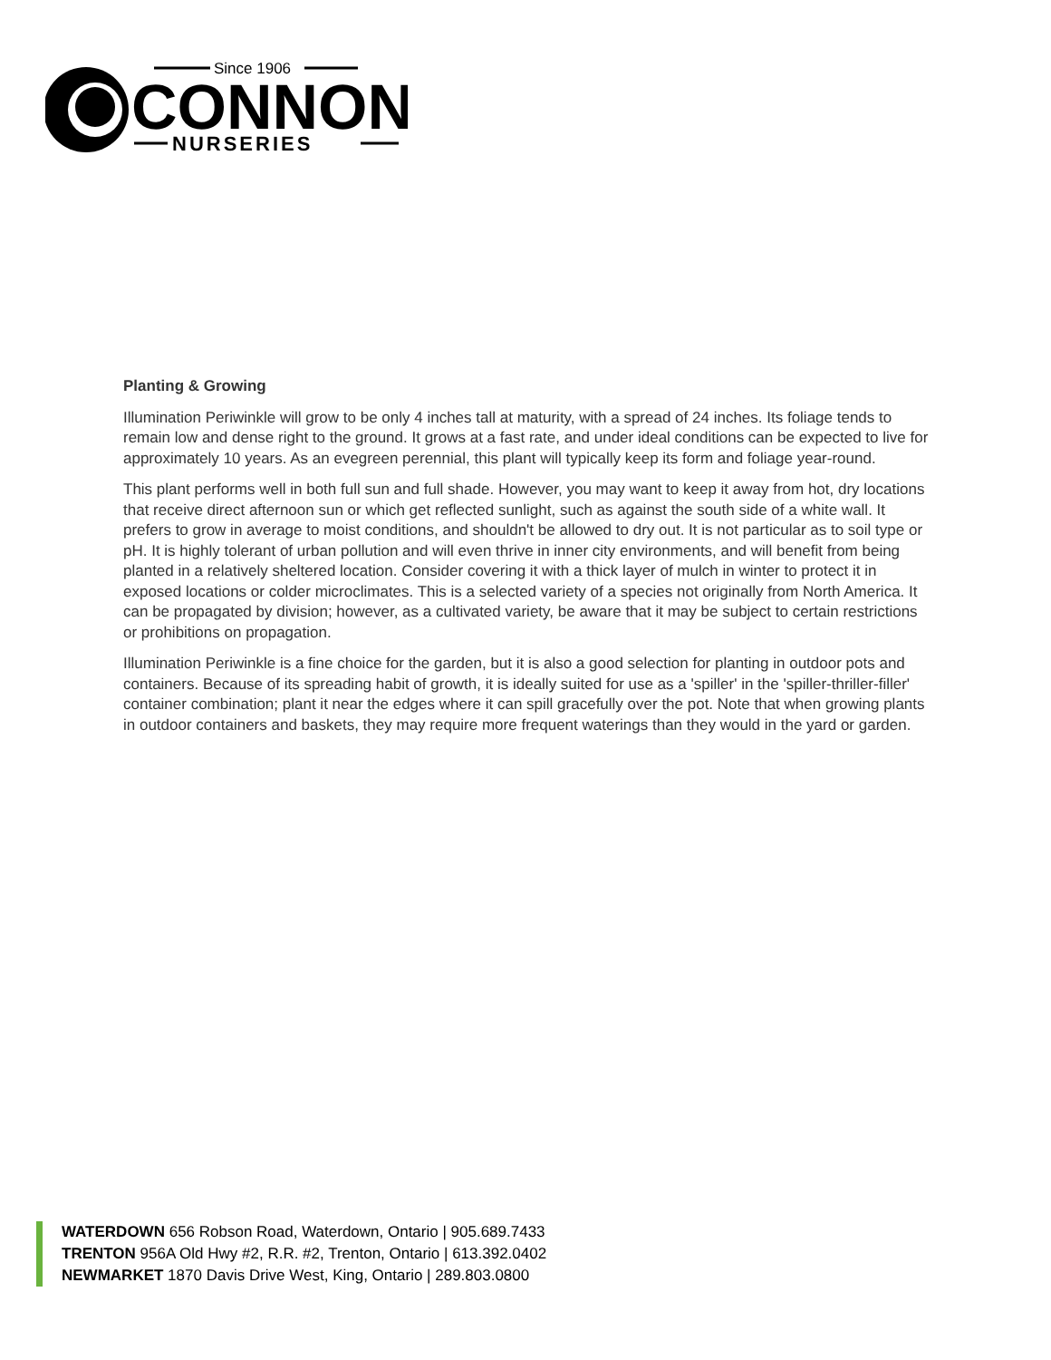Since 1906
CONNON
NURSERIES
Planting & Growing
Illumination Periwinkle will grow to be only 4 inches tall at maturity, with a spread of 24 inches. Its foliage tends to remain low and dense right to the ground. It grows at a fast rate, and under ideal conditions can be expected to live for approximately 10 years. As an evegreen perennial, this plant will typically keep its form and foliage year-round.
This plant performs well in both full sun and full shade. However, you may want to keep it away from hot, dry locations that receive direct afternoon sun or which get reflected sunlight, such as against the south side of a white wall. It prefers to grow in average to moist conditions, and shouldn't be allowed to dry out. It is not particular as to soil type or pH. It is highly tolerant of urban pollution and will even thrive in inner city environments, and will benefit from being planted in a relatively sheltered location. Consider covering it with a thick layer of mulch in winter to protect it in exposed locations or colder microclimates. This is a selected variety of a species not originally from North America. It can be propagated by division; however, as a cultivated variety, be aware that it may be subject to certain restrictions or prohibitions on propagation.
Illumination Periwinkle is a fine choice for the garden, but it is also a good selection for planting in outdoor pots and containers. Because of its spreading habit of growth, it is ideally suited for use as a 'spiller' in the 'spiller-thriller-filler' container combination; plant it near the edges where it can spill gracefully over the pot. Note that when growing plants in outdoor containers and baskets, they may require more frequent waterings than they would in the yard or garden.
WATERDOWN 656 Robson Road, Waterdown, Ontario | 905.689.7433
TRENTON 956A Old Hwy #2, R.R. #2, Trenton, Ontario | 613.392.0402
NEWMARKET 1870 Davis Drive West, King, Ontario | 289.803.0800